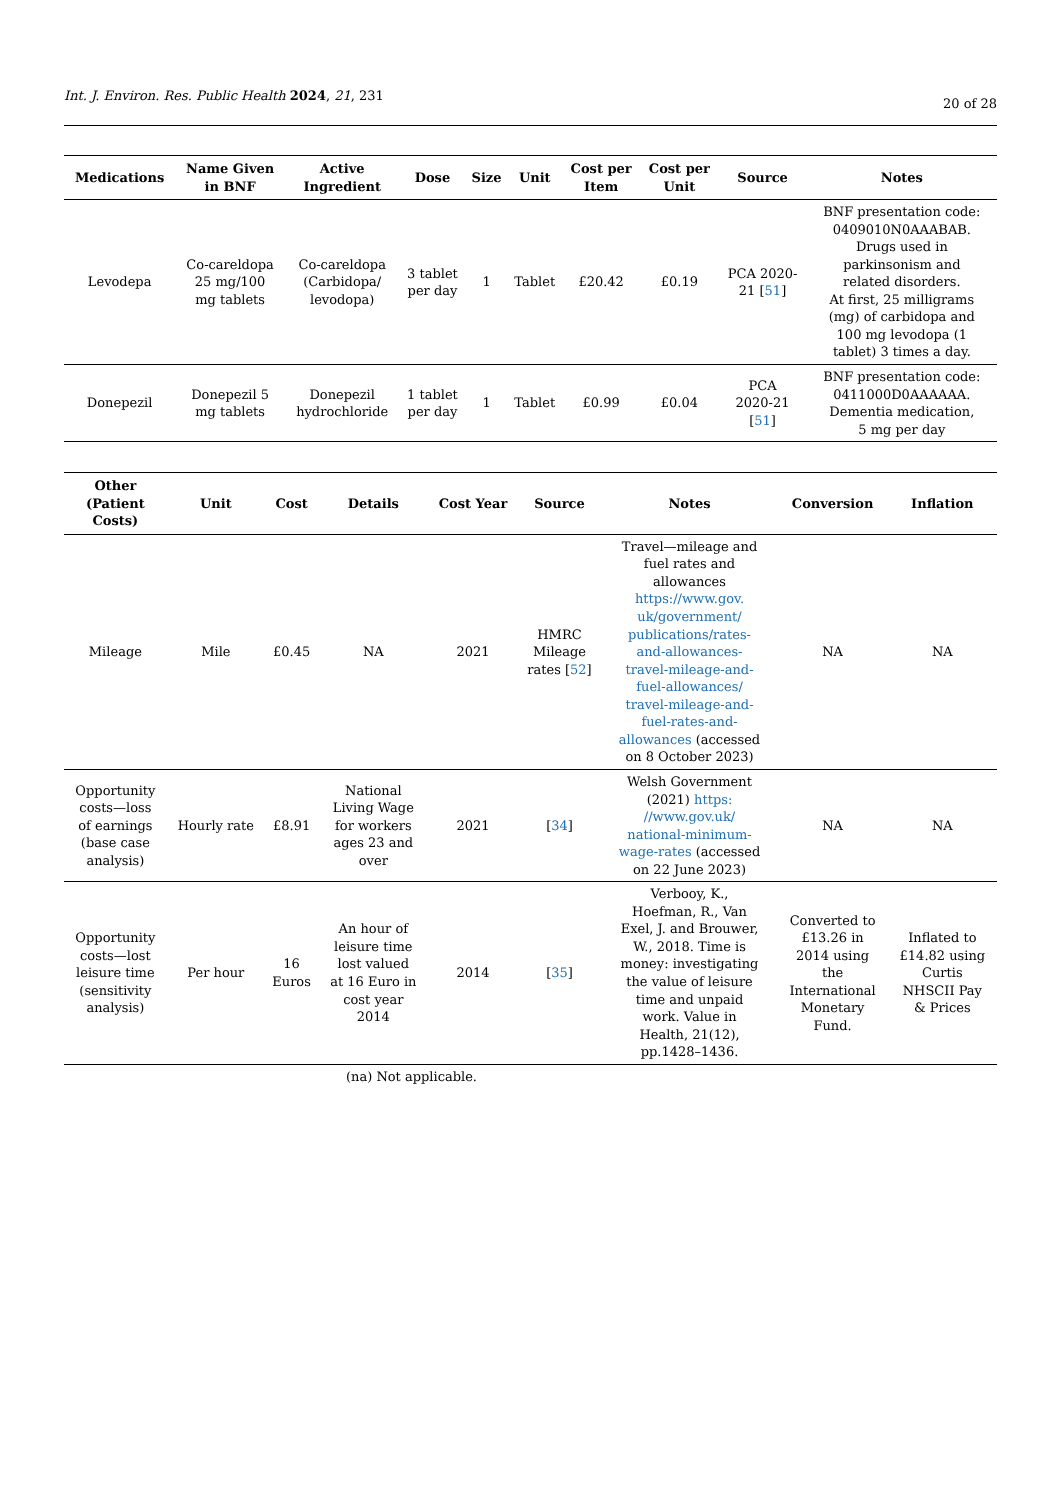Int. J. Environ. Res. Public Health 2024, 21, 231
20 of 28
| Medications | Name Given in BNF | Active Ingredient | Dose | Size | Unit | Cost per Item | Cost per Unit | Source | Notes |
| --- | --- | --- | --- | --- | --- | --- | --- | --- | --- |
| Levodepa | Co-careldopa 25 mg/100 mg tablets | Co-careldopa (Carbidopa/ levodopa) | 3 tablet per day | 1 | Tablet | £20.42 | £0.19 | PCA 2020- 21 [ 51 ] | BNF presentation code: 0409010N0AAABAB. Drugs used in parkinsonism and related disorders. At first, 25 milligrams (mg) of carbidopa and 100 mg levodopa (1 tablet) 3 times a day. |
| Donepezil | Donepezil 5 mg tablets | Donepezil hydrochloride | 1 tablet per day | 1 | Tablet | £0.99 | £0.04 | PCA 2020-21 [ 51 ] | BNF presentation code: 0411000D0AAAAAA. Dementia medication, 5 mg per day |
| Other (Patient Costs) | Unit | Cost | Details | Cost Year | Source | Notes | Conversion | Inflation |
| --- | --- | --- | --- | --- | --- | --- | --- | --- |
| Mileage | Mile | £0.45 | NA | 2021 | HMRC Mileage rates [ 52 ] | Travel—mileage and fuel rates and allowances https://www.gov. uk/government/ publications/rates- and-allowances- travel-mileage-and- fuel-allowances/ travel-mileage-and- fuel-rates-and- allowances (accessed on 8 October 2023) | NA | NA |
| Opportunity costs—loss of earnings (base case analysis) | Hourly rate | £8.91 | National Living Wage for workers ages 23 and over | 2021 | [ 34 ] | Welsh Government (2021) https: //www.gov.uk/ national-minimum- wage-rates (accessed on 22 June 2023) | NA | NA |
| Opportunity costs—lost leisure time (sensitivity analysis) | Per hour | 16 Euros | An hour of leisure time lost valued at 16 Euro in cost year 2014 | 2014 | [ 35 ] | Verbooy, K., Hoefman, R., Van Exel, J. and Brouwer, W., 2018. Time is money: investigating the value of leisure time and unpaid work. Value in Health, 21(12), pp.1428–1436. | Converted to £13.26 in 2014 using the International Monetary Fund. | Inflated to £14.82 using Curtis NHSCII Pay & Prices |
(na) Not applicable.